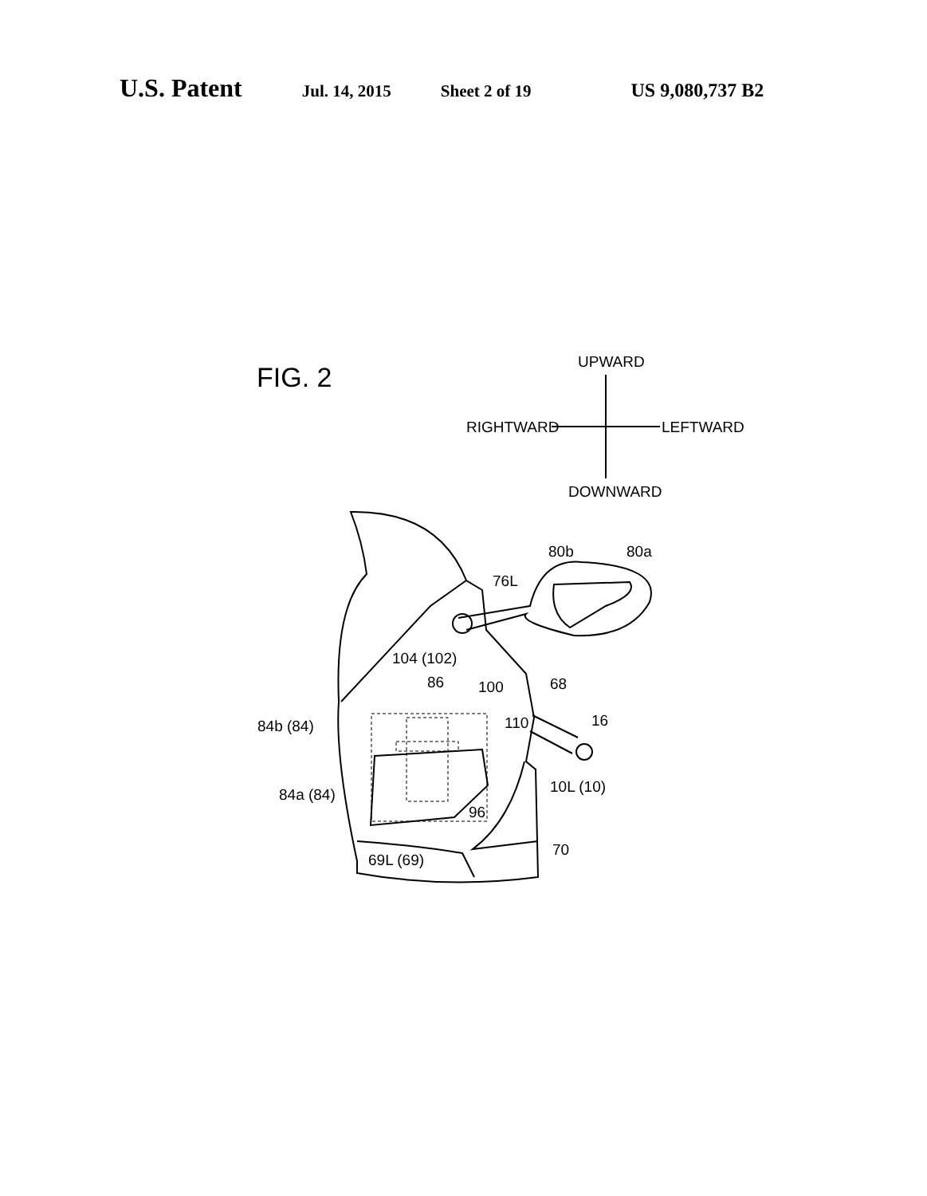U.S. Patent
Jul. 14, 2015 Sheet 2 of 19 US 9,080,737 B2
UPWARD
RIGHTWARD
LEFTWARD
DOWNWARD
FIG. 2
80b
80a
76L
104 (102)
86
100
68
84b (84)
110
16
10L (10)
84a (84)
96
69L (69)
70